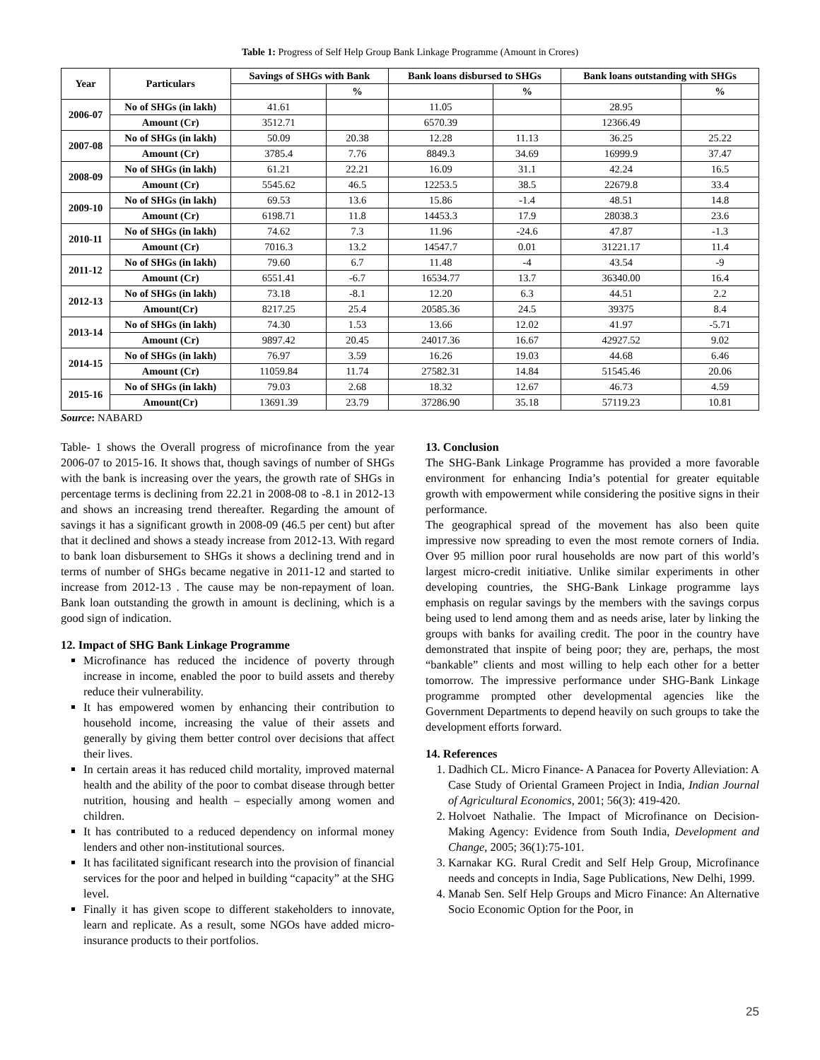Table 1: Progress of Self Help Group Bank Linkage Programme (Amount in Crores)
| Year | Particulars | Savings of SHGs with Bank | | Bank loans disbursed to SHGs | | Bank loans outstanding with SHGs | |
| --- | --- | --- | --- | --- | --- | --- | --- |
| | | | % | | % | | % |
| 2006-07 | No of SHGs (in lakh) | 41.61 | | 11.05 | | 28.95 | |
| | Amount (Cr) | 3512.71 | | 6570.39 | | 12366.49 | |
| 2007-08 | No of SHGs (in lakh) | 50.09 | 20.38 | 12.28 | 11.13 | 36.25 | 25.22 |
| | Amount (Cr) | 3785.4 | 7.76 | 8849.3 | 34.69 | 16999.9 | 37.47 |
| 2008-09 | No of SHGs (in lakh) | 61.21 | 22.21 | 16.09 | 31.1 | 42.24 | 16.5 |
| | Amount (Cr) | 5545.62 | 46.5 | 12253.5 | 38.5 | 22679.8 | 33.4 |
| 2009-10 | No of SHGs (in lakh) | 69.53 | 13.6 | 15.86 | -1.4 | 48.51 | 14.8 |
| | Amount (Cr) | 6198.71 | 11.8 | 14453.3 | 17.9 | 28038.3 | 23.6 |
| 2010-11 | No of SHGs (in lakh) | 74.62 | 7.3 | 11.96 | -24.6 | 47.87 | -1.3 |
| | Amount (Cr) | 7016.3 | 13.2 | 14547.7 | 0.01 | 31221.17 | 11.4 |
| 2011-12 | No of SHGs (in lakh) | 79.60 | 6.7 | 11.48 | -4 | 43.54 | -9 |
| | Amount (Cr) | 6551.41 | -6.7 | 16534.77 | 13.7 | 36340.00 | 16.4 |
| 2012-13 | No of SHGs (in lakh) | 73.18 | -8.1 | 12.20 | 6.3 | 44.51 | 2.2 |
| | Amount(Cr) | 8217.25 | 25.4 | 20585.36 | 24.5 | 39375 | 8.4 |
| 2013-14 | No of SHGs (in lakh) | 74.30 | 1.53 | 13.66 | 12.02 | 41.97 | -5.71 |
| | Amount (Cr) | 9897.42 | 20.45 | 24017.36 | 16.67 | 42927.52 | 9.02 |
| 2014-15 | No of SHGs (in lakh) | 76.97 | 3.59 | 16.26 | 19.03 | 44.68 | 6.46 |
| | Amount (Cr) | 11059.84 | 11.74 | 27582.31 | 14.84 | 51545.46 | 20.06 |
| 2015-16 | No of SHGs (in lakh) | 79.03 | 2.68 | 18.32 | 12.67 | 46.73 | 4.59 |
| | Amount(Cr) | 13691.39 | 23.79 | 37286.90 | 35.18 | 57119.23 | 10.81 |
Source: NABARD
Table- 1 shows the Overall progress of microfinance from the year 2006-07 to 2015-16. It shows that, though savings of number of SHGs with the bank is increasing over the years, the growth rate of SHGs in percentage terms is declining from 22.21 in 2008-08 to -8.1 in 2012-13 and shows an increasing trend thereafter. Regarding the amount of savings it has a significant growth in 2008-09 (46.5 per cent) but after that it declined and shows a steady increase from 2012-13. With regard to bank loan disbursement to SHGs it shows a declining trend and in terms of number of SHGs became negative in 2011-12 and started to increase from 2012-13 . The cause may be non-repayment of loan. Bank loan outstanding the growth in amount is declining, which is a good sign of indication.
12. Impact of SHG Bank Linkage Programme
Microfinance has reduced the incidence of poverty through increase in income, enabled the poor to build assets and thereby reduce their vulnerability.
It has empowered women by enhancing their contribution to household income, increasing the value of their assets and generally by giving them better control over decisions that affect their lives.
In certain areas it has reduced child mortality, improved maternal health and the ability of the poor to combat disease through better nutrition, housing and health – especially among women and children.
It has contributed to a reduced dependency on informal money lenders and other non-institutional sources.
It has facilitated significant research into the provision of financial services for the poor and helped in building “capacity” at the SHG level.
Finally it has given scope to different stakeholders to innovate, learn and replicate. As a result, some NGOs have added micro-insurance products to their portfolios.
13. Conclusion
The SHG-Bank Linkage Programme has provided a more favorable environment for enhancing India’s potential for greater equitable growth with empowerment while considering the positive signs in their performance.
The geographical spread of the movement has also been quite impressive now spreading to even the most remote corners of India. Over 95 million poor rural households are now part of this world’s largest micro-credit initiative. Unlike similar experiments in other developing countries, the SHG-Bank Linkage programme lays emphasis on regular savings by the members with the savings corpus being used to lend among them and as needs arise, later by linking the groups with banks for availing credit. The poor in the country have demonstrated that inspite of being poor; they are, perhaps, the most “bankable” clients and most willing to help each other for a better tomorrow. The impressive performance under SHG-Bank Linkage programme prompted other developmental agencies like the Government Departments to depend heavily on such groups to take the development efforts forward.
14. References
1. Dadhich CL. Micro Finance- A Panacea for Poverty Alleviation: A Case Study of Oriental Grameen Project in India, Indian Journal of Agricultural Economics, 2001; 56(3): 419-420.
2. Holvoet Nathalie. The Impact of Microfinance on Decision-Making Agency: Evidence from South India, Development and Change, 2005; 36(1):75-101.
3. Karnakar KG. Rural Credit and Self Help Group, Microfinance needs and concepts in India, Sage Publications, New Delhi, 1999.
4. Manab Sen. Self Help Groups and Micro Finance: An Alternative Socio Economic Option for the Poor, in
25